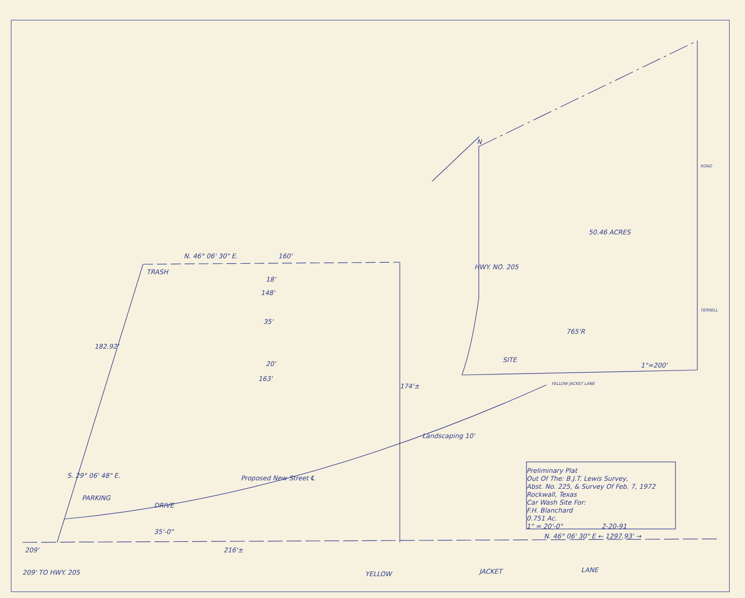N. 46° 06' 30" E. 160'
TRASH
18'
148'
35'
20'
163'
182.92'
174'±
S. 29° 06' 48" E.
PARKING
DRIVE
Proposed New Street ℄
Landscaping 10'
35'-0"
209' 216'±
209' TO HWY. 205 YELLOW JACKET LANE
N. 46° 06' 30" E ← 1297.93' →
N
HWY. NO. 205
50.46 ACRES
SITE
765'R
1"=200'
YELLOW JACKET LANE
ROAD
TERRELL
Preliminary Plat
Out Of The: B.J.T. Lewis Survey,
Abst. No. 225, & Survey Of Feb. 7, 1972
Rockwall, Texas
Car Wash Site For:
F.H. Blanchard
0.751 Ac.
1" = 20'-0" 2-20-91